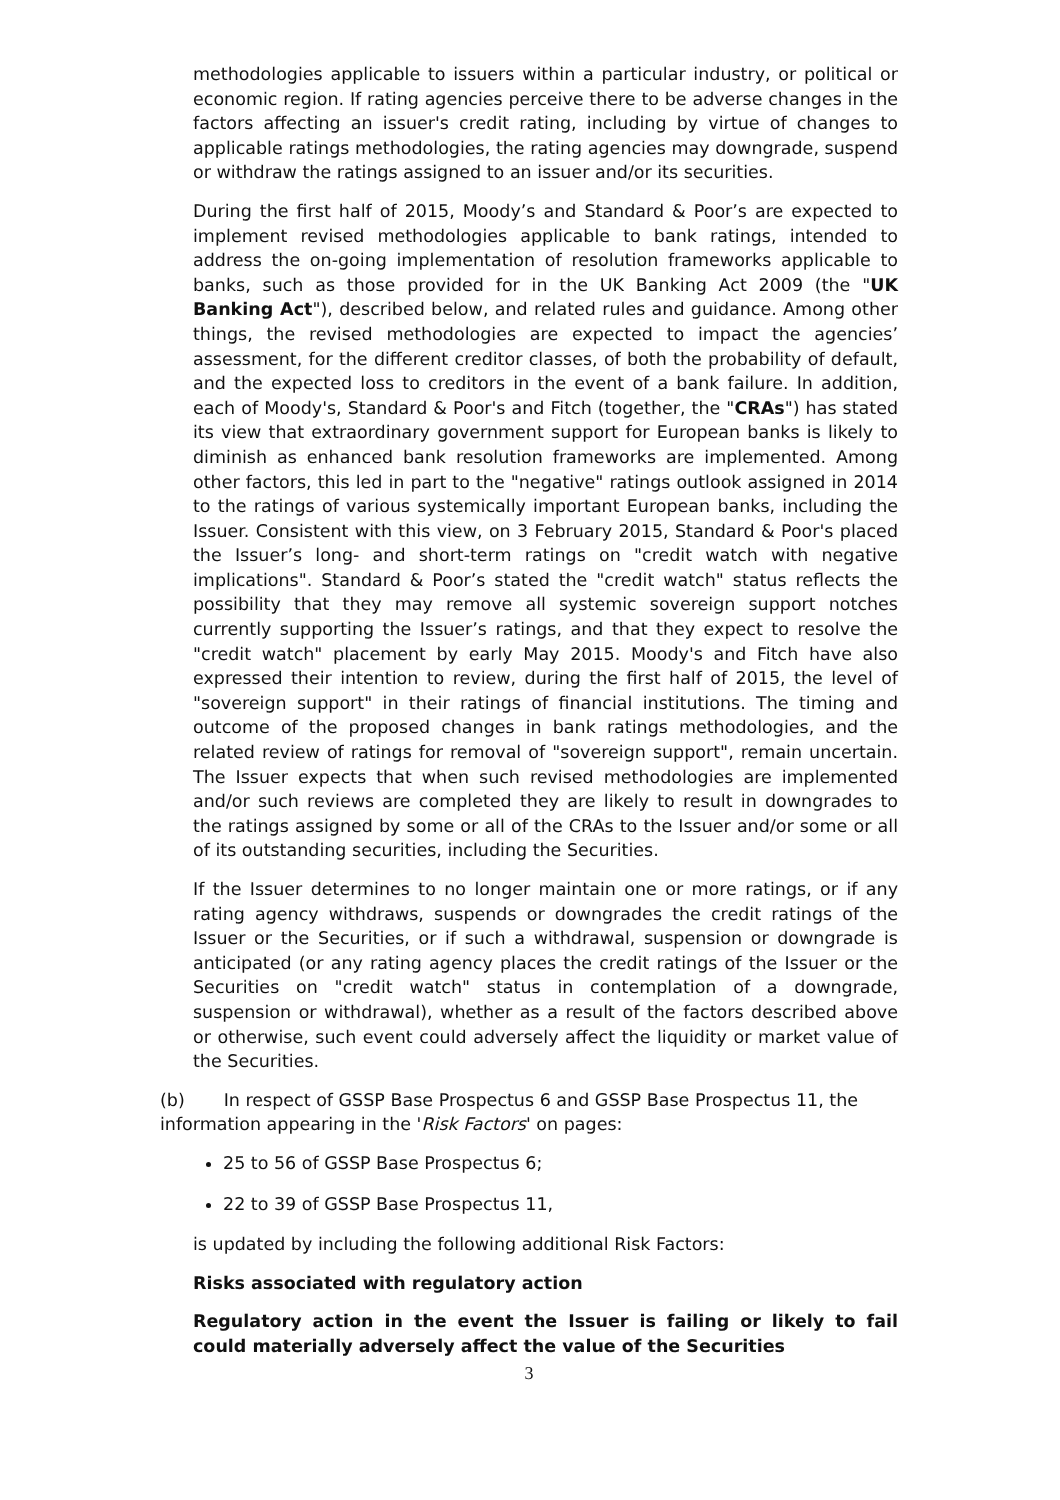methodologies applicable to issuers within a particular industry, or political or economic region. If rating agencies perceive there to be adverse changes in the factors affecting an issuer's credit rating, including by virtue of changes to applicable ratings methodologies, the rating agencies may downgrade, suspend or withdraw the ratings assigned to an issuer and/or its securities.
During the first half of 2015, Moody’s and Standard & Poor’s are expected to implement revised methodologies applicable to bank ratings, intended to address the on-going implementation of resolution frameworks applicable to banks, such as those provided for in the UK Banking Act 2009 (the "UK Banking Act"), described below, and related rules and guidance. Among other things, the revised methodologies are expected to impact the agencies’ assessment, for the different creditor classes, of both the probability of default, and the expected loss to creditors in the event of a bank failure. In addition, each of Moody's, Standard & Poor's and Fitch (together, the "CRAs") has stated its view that extraordinary government support for European banks is likely to diminish as enhanced bank resolution frameworks are implemented. Among other factors, this led in part to the "negative" ratings outlook assigned in 2014 to the ratings of various systemically important European banks, including the Issuer. Consistent with this view, on 3 February 2015, Standard & Poor's placed the Issuer’s long- and short-term ratings on "credit watch with negative implications". Standard & Poor’s stated the "credit watch" status reflects the possibility that they may remove all systemic sovereign support notches currently supporting the Issuer’s ratings, and that they expect to resolve the "credit watch" placement by early May 2015. Moody's and Fitch have also expressed their intention to review, during the first half of 2015, the level of "sovereign support" in their ratings of financial institutions. The timing and outcome of the proposed changes in bank ratings methodologies, and the related review of ratings for removal of "sovereign support", remain uncertain. The Issuer expects that when such revised methodologies are implemented and/or such reviews are completed they are likely to result in downgrades to the ratings assigned by some or all of the CRAs to the Issuer and/or some or all of its outstanding securities, including the Securities.
If the Issuer determines to no longer maintain one or more ratings, or if any rating agency withdraws, suspends or downgrades the credit ratings of the Issuer or the Securities, or if such a withdrawal, suspension or downgrade is anticipated (or any rating agency places the credit ratings of the Issuer or the Securities on "credit watch" status in contemplation of a downgrade, suspension or withdrawal), whether as a result of the factors described above or otherwise, such event could adversely affect the liquidity or market value of the Securities.
(b) In respect of GSSP Base Prospectus 6 and GSSP Base Prospectus 11, the information appearing in the 'Risk Factors' on pages:
25 to 56 of GSSP Base Prospectus 6;
22 to 39 of GSSP Base Prospectus 11,
is updated by including the following additional Risk Factors:
Risks associated with regulatory action
Regulatory action in the event the Issuer is failing or likely to fail could materially adversely affect the value of the Securities
3